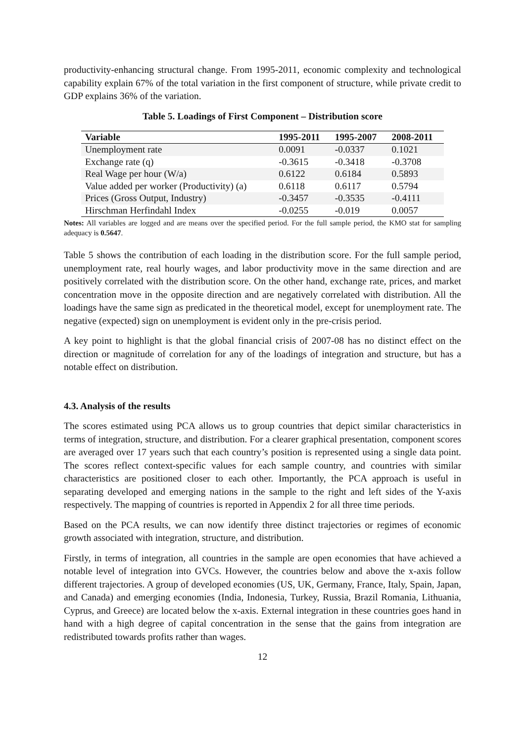productivity-enhancing structural change. From 1995-2011, economic complexity and technological capability explain 67% of the total variation in the first component of structure, while private credit to GDP explains 36% of the variation.
Table 5. Loadings of First Component – Distribution score
| Variable | 1995-2011 | 1995-2007 | 2008-2011 |
| --- | --- | --- | --- |
| Unemployment rate | 0.0091 | -0.0337 | 0.1021 |
| Exchange rate (q) | -0.3615 | -0.3418 | -0.3708 |
| Real Wage per hour (W/a) | 0.6122 | 0.6184 | 0.5893 |
| Value added per worker (Productivity) (a) | 0.6118 | 0.6117 | 0.5794 |
| Prices (Gross Output, Industry) | -0.3457 | -0.3535 | -0.4111 |
| Hirschman Herfindahl Index | -0.0255 | -0.019 | 0.0057 |
Notes: All variables are logged and are means over the specified period. For the full sample period, the KMO stat for sampling adequacy is 0.5647.
Table 5 shows the contribution of each loading in the distribution score. For the full sample period, unemployment rate, real hourly wages, and labor productivity move in the same direction and are positively correlated with the distribution score. On the other hand, exchange rate, prices, and market concentration move in the opposite direction and are negatively correlated with distribution. All the loadings have the same sign as predicated in the theoretical model, except for unemployment rate. The negative (expected) sign on unemployment is evident only in the pre-crisis period.
A key point to highlight is that the global financial crisis of 2007-08 has no distinct effect on the direction or magnitude of correlation for any of the loadings of integration and structure, but has a notable effect on distribution.
4.3. Analysis of the results
The scores estimated using PCA allows us to group countries that depict similar characteristics in terms of integration, structure, and distribution. For a clearer graphical presentation, component scores are averaged over 17 years such that each country’s position is represented using a single data point. The scores reflect context-specific values for each sample country, and countries with similar characteristics are positioned closer to each other. Importantly, the PCA approach is useful in separating developed and emerging nations in the sample to the right and left sides of the Y-axis respectively. The mapping of countries is reported in Appendix 2 for all three time periods.
Based on the PCA results, we can now identify three distinct trajectories or regimes of economic growth associated with integration, structure, and distribution.
Firstly, in terms of integration, all countries in the sample are open economies that have achieved a notable level of integration into GVCs. However, the countries below and above the x-axis follow different trajectories. A group of developed economies (US, UK, Germany, France, Italy, Spain, Japan, and Canada) and emerging economies (India, Indonesia, Turkey, Russia, Brazil Romania, Lithuania, Cyprus, and Greece) are located below the x-axis. External integration in these countries goes hand in hand with a high degree of capital concentration in the sense that the gains from integration are redistributed towards profits rather than wages.
12